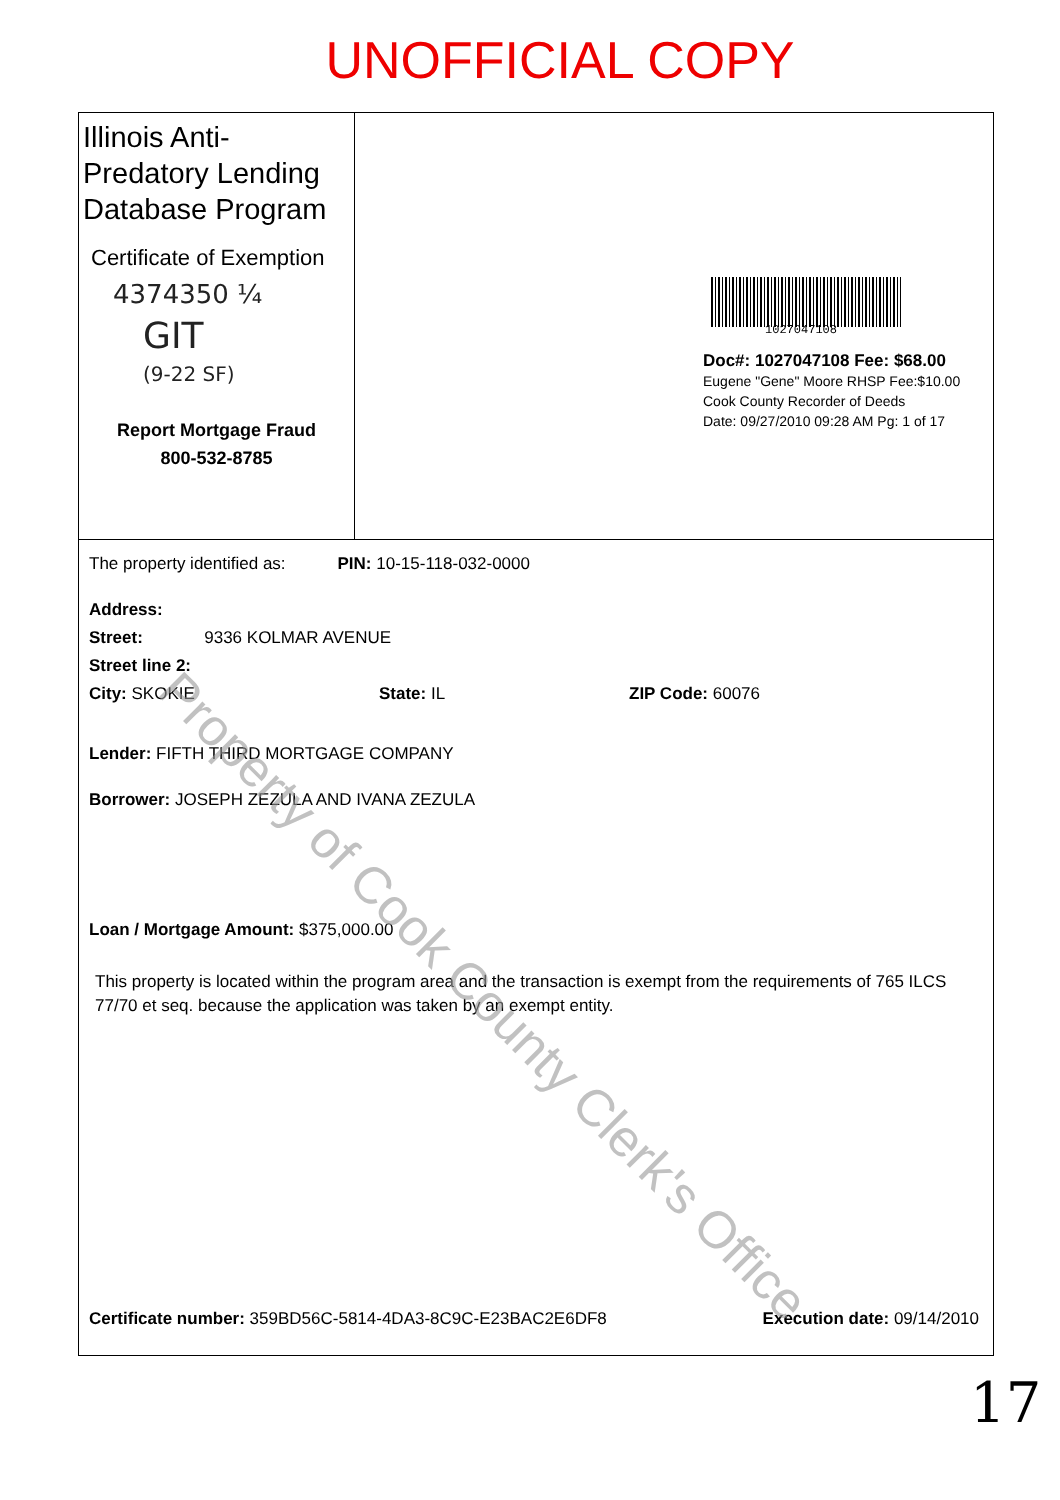UNOFFICIAL COPY
Illinois Anti-Predatory Lending Database Program
Certificate of Exemption
4374350 ¼
GIT
(9-22 SF)
Report Mortgage Fraud
800-532-8785
1027047108
Doc#: 1027047108 Fee: $68.00
Eugene "Gene" Moore RHSP Fee:$10.00
Cook County Recorder of Deeds
Date: 09/27/2010 09:28 AM Pg: 1 of 17
The property identified as: PIN: 10-15-118-032-0000
Address:
Street: 9336 KOLMAR AVENUE
Street line 2:
City: SKOKIE State: IL ZIP Code: 60076
Lender: FIFTH THIRD MORTGAGE COMPANY
Borrower: JOSEPH ZEZULA AND IVANA ZEZULA
Loan / Mortgage Amount: $375,000.00
This property is located within the program area and the transaction is exempt from the requirements of 765 ILCS 77/70 et seq. because the application was taken by an exempt entity.
Certificate number: 359BD56C-5814-4DA3-8C9C-E23BAC2E6DF8 Execution date: 09/14/2010
Property of Cook County Clerk's Office
17